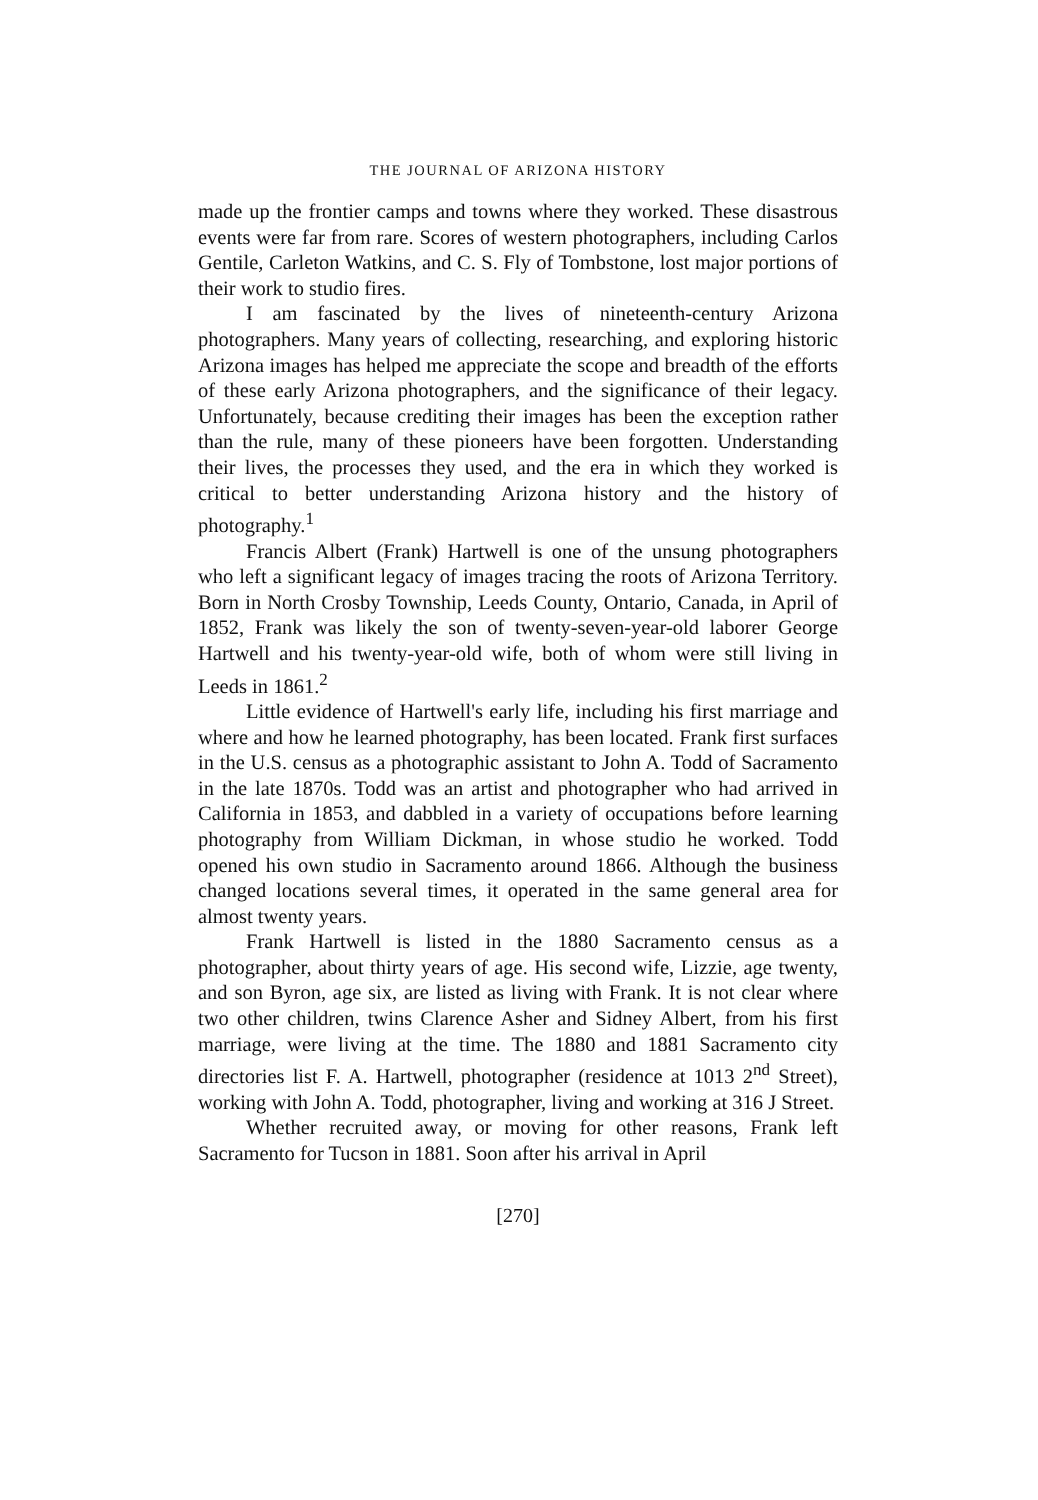THE JOURNAL OF ARIZONA HISTORY
made up the frontier camps and towns where they worked. These disastrous events were far from rare. Scores of western photographers, including Carlos Gentile, Carleton Watkins, and C. S. Fly of Tombstone, lost major portions of their work to studio fires.
I am fascinated by the lives of nineteenth-century Arizona photographers. Many years of collecting, researching, and exploring historic Arizona images has helped me appreciate the scope and breadth of the efforts of these early Arizona photographers, and the significance of their legacy. Unfortunately, because crediting their images has been the exception rather than the rule, many of these pioneers have been forgotten. Understanding their lives, the processes they used, and the era in which they worked is critical to better understanding Arizona history and the history of photography.<sup>1</sup>
Francis Albert (Frank) Hartwell is one of the unsung photographers who left a significant legacy of images tracing the roots of Arizona Territory. Born in North Crosby Township, Leeds County, Ontario, Canada, in April of 1852, Frank was likely the son of twenty-seven-year-old laborer George Hartwell and his twenty-year-old wife, both of whom were still living in Leeds in 1861.<sup>2</sup>
Little evidence of Hartwell's early life, including his first marriage and where and how he learned photography, has been located. Frank first surfaces in the U.S. census as a photographic assistant to John A. Todd of Sacramento in the late 1870s. Todd was an artist and photographer who had arrived in California in 1853, and dabbled in a variety of occupations before learning photography from William Dickman, in whose studio he worked. Todd opened his own studio in Sacramento around 1866. Although the business changed locations several times, it operated in the same general area for almost twenty years.
Frank Hartwell is listed in the 1880 Sacramento census as a photographer, about thirty years of age. His second wife, Lizzie, age twenty, and son Byron, age six, are listed as living with Frank. It is not clear where two other children, twins Clarence Asher and Sidney Albert, from his first marriage, were living at the time. The 1880 and 1881 Sacramento city directories list F. A. Hartwell, photographer (residence at 1013 2<sup>nd</sup> Street), working with John A. Todd, photographer, living and working at 316 J Street.
Whether recruited away, or moving for other reasons, Frank left Sacramento for Tucson in 1881. Soon after his arrival in April
[270]